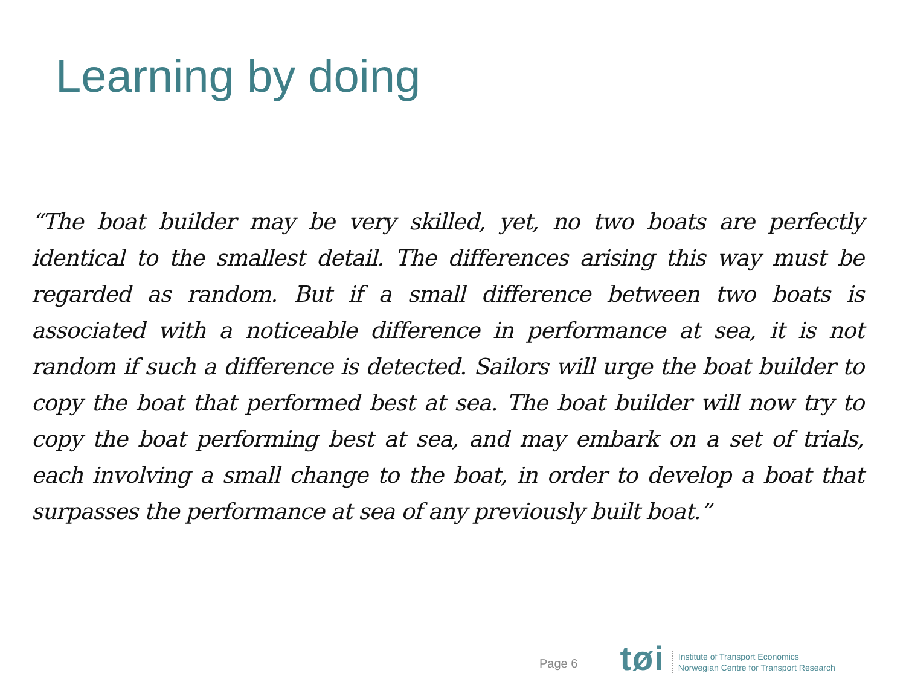Learning by doing
“The boat builder may be very skilled, yet, no two boats are perfectly identical to the smallest detail. The differences arising this way must be regarded as random. But if a small difference between two boats is associated with a noticeable difference in performance at sea, it is not random if such a difference is detected. Sailors will urge the boat builder to copy the boat that performed best at sea. The boat builder will now try to copy the boat performing best at sea, and may embark on a set of trials, each involving a small change to the boat, in order to develop a boat that surpasses the performance at sea of any previously built boat.”
Page 6
tøi
Institute of Transport Economics
Norwegian Centre for Transport Research